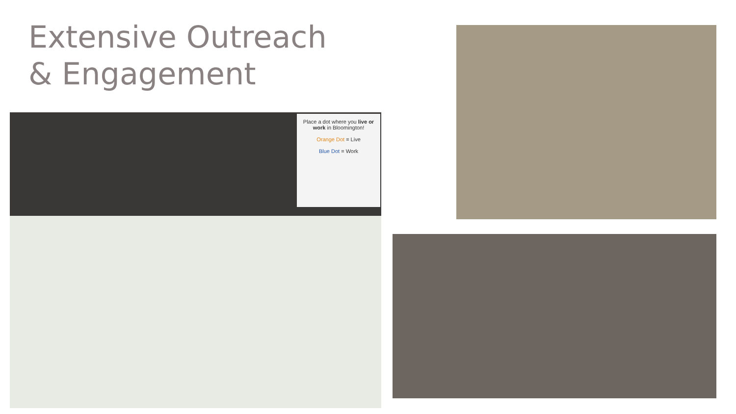Extensive Outreach
& Engagement
Place a dot where you live or work in Bloomington!
Orange Dot = Live
Blue Dot = Work